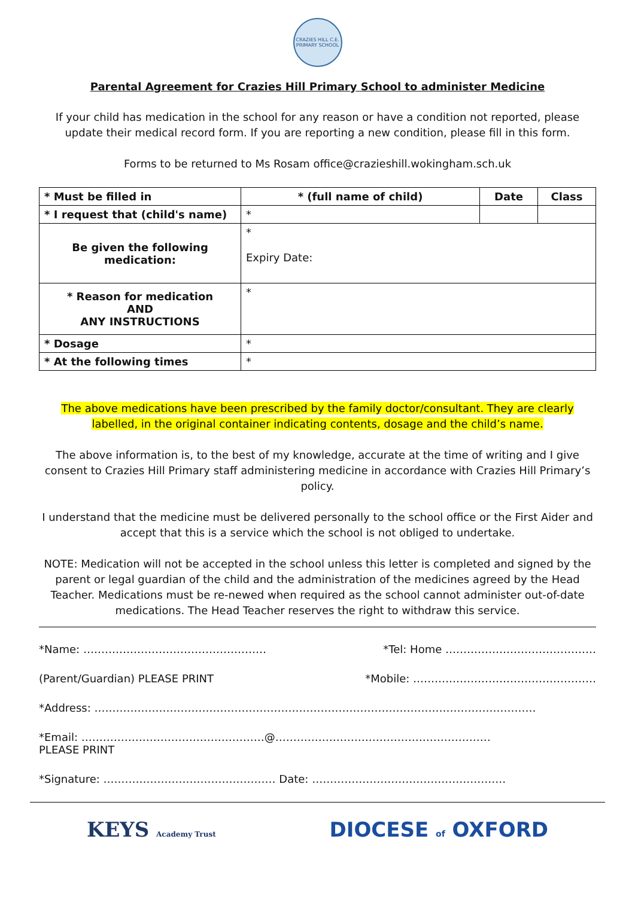CRAZIES HILL C.E. PRIMARY SCHOOL
Parental Agreement for Crazies Hill Primary School to administer Medicine
If your child has medication in the school for any reason or have a condition not reported, please update their medical record form. If you are reporting a new condition, please fill in this form.
Forms to be returned to Ms Rosam office@crazieshill.wokingham.sch.uk
| * Must be filled in | * (full name of child) | Date | Class |
| --- | --- | --- | --- |
| * I request that (child's name) | * | | |
| Be given the following medication: | * Expiry Date: | | |
| * Reason for medication AND ANY INSTRUCTIONS | * | | |
| * Dosage | * | | |
| * At the following times | * | | |
The above medications have been prescribed by the family doctor/consultant. They are clearly labelled, in the original container indicating contents, dosage and the child’s name.
The above information is, to the best of my knowledge, accurate at the time of writing and I give consent to Crazies Hill Primary staff administering medicine in accordance with Crazies Hill Primary’s policy.
I understand that the medicine must be delivered personally to the school office or the First Aider and accept that this is a service which the school is not obliged to undertake.
NOTE: Medication will not be accepted in the school unless this letter is completed and signed by the parent or legal guardian of the child and the administration of the medicines agreed by the Head Teacher. Medications must be re-newed when required as the school cannot administer out-of-date medications. The Head Teacher reserves the right to withdraw this service.
*Name: …………………………………………… *Tel: Home ……………………………………
(Parent/Guardian) PLEASE PRINT *Mobile: ……………………………………………
*Address: ……………………………………………………………………………………………………………
*Email: ……………………………………………@……………………………………………………
PLEASE PRINT
*Signature: ………………………………………… Date: ………………………………………………
KEYS Academy Trust DIOCESE of OXFORD